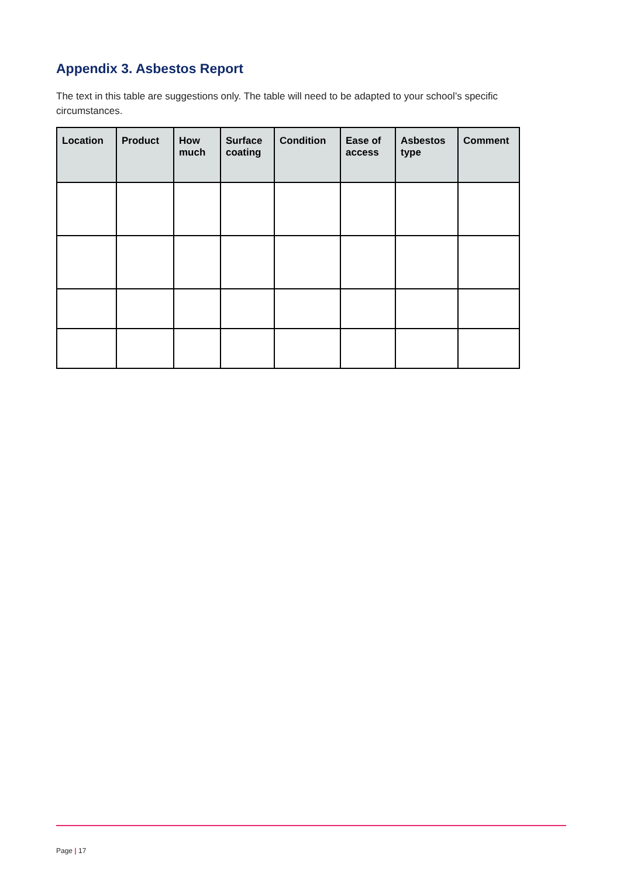Appendix 3. Asbestos Report
The text in this table are suggestions only. The table will need to be adapted to your school’s specific circumstances.
| Location | Product | How much | Surface coating | Condition | Ease of access | Asbestos type | Comment |
| --- | --- | --- | --- | --- | --- | --- | --- |
Page | 17